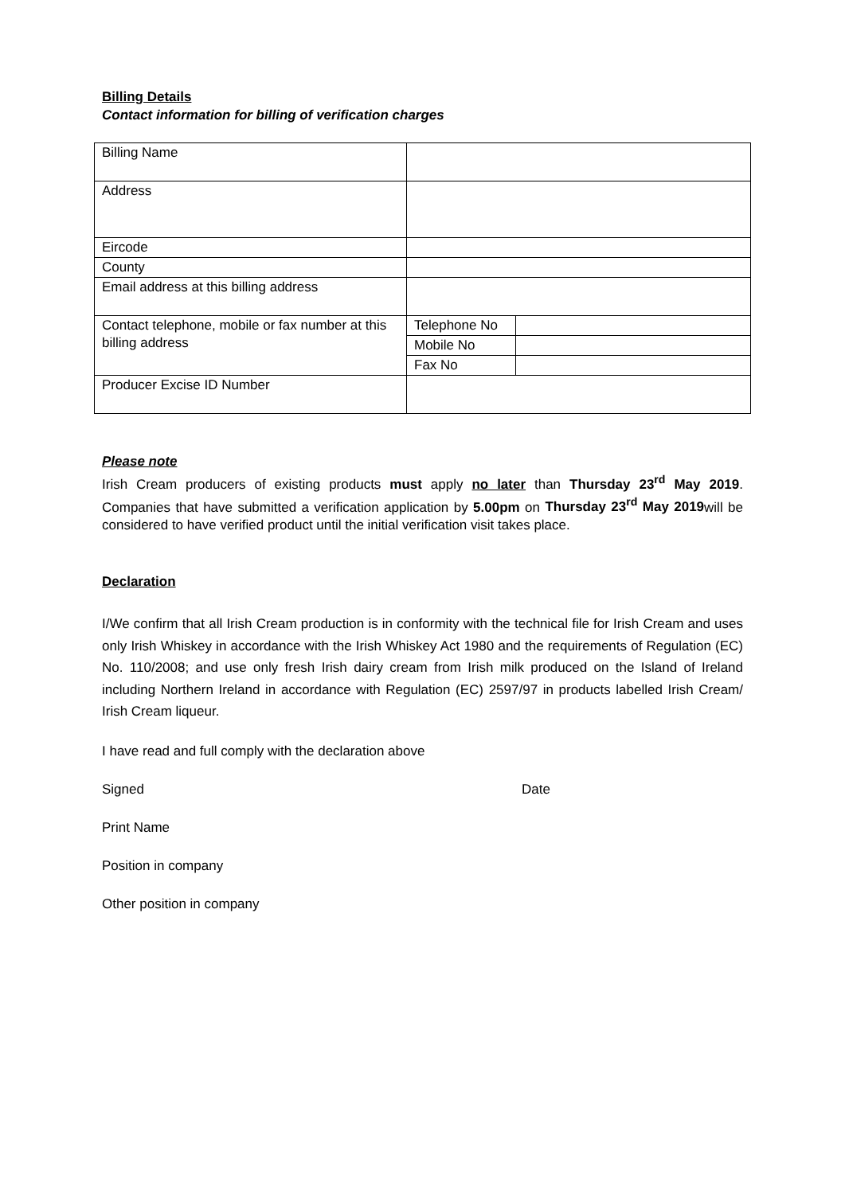Billing Details
Contact information for billing of verification charges
| Billing Name | | |
| Address | | |
| Eircode | | |
| County | | |
| Email address at this billing address | | |
| Contact telephone, mobile or fax number at this billing address | Telephone No | |
| | Mobile No | |
| | Fax No | |
| Producer Excise ID Number | | |
Please note
Irish Cream producers of existing products must apply no later than Thursday 23<sup>rd</sup> May 2019. Companies that have submitted a verification application by 5.00pm on Thursday 23<sup>rd</sup> May 2019will be considered to have verified product until the initial verification visit takes place.
Declaration
I/We confirm that all Irish Cream production is in conformity with the technical file for Irish Cream and uses only Irish Whiskey in accordance with the Irish Whiskey Act 1980 and the requirements of Regulation (EC) No. 110/2008; and use only fresh Irish dairy cream from Irish milk produced on the Island of Ireland including Northern Ireland in accordance with Regulation (EC) 2597/97 in products labelled Irish Cream/ Irish Cream liqueur.
I have read and full comply with the declaration above
Signed Date
Print Name
Position in company
Other position in company